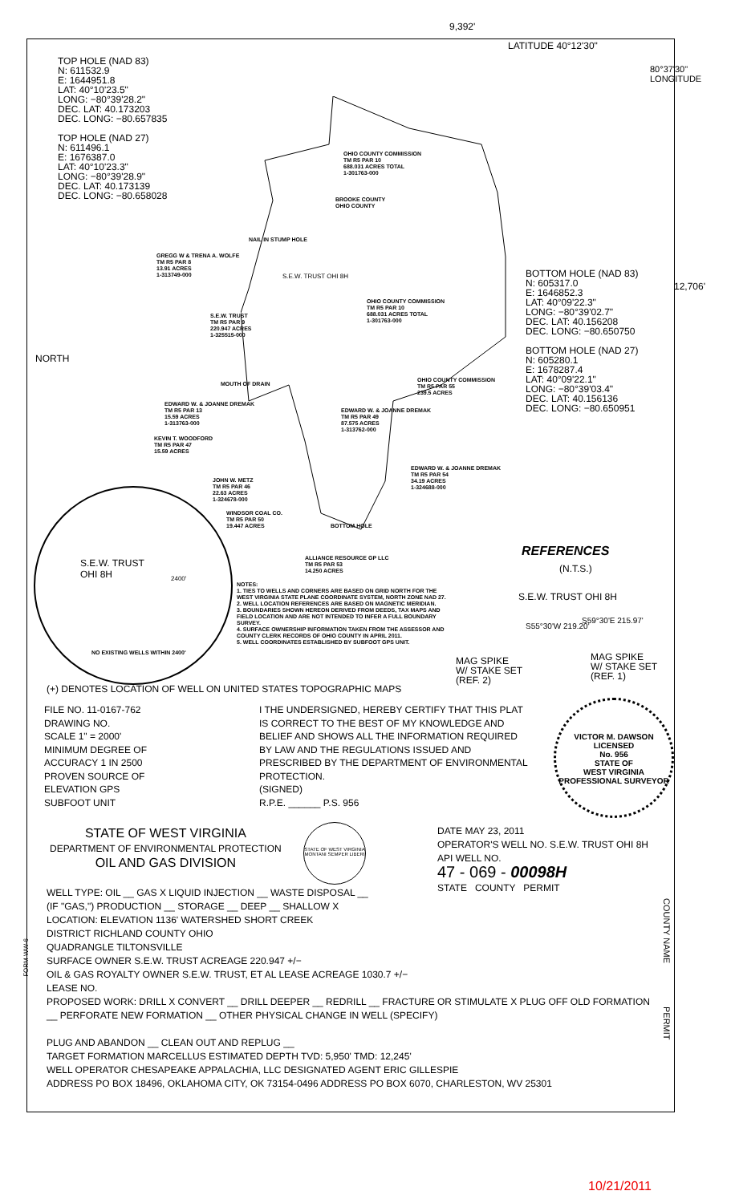9,392'
LATITUDE 40°12'30"
TOP HOLE (NAD 83)
N: 611532.9
E: 1644951.8
LAT: 40°10'23.5"
LONG: −80°39'28.2"
DEC. LAT: 40.173203
DEC. LONG: −80.657835
TOP HOLE (NAD 27)
N: 611496.1
E: 1676387.0
LAT: 40°10'23.3"
LONG: −80°39'28.9"
DEC. LAT: 40.173139
DEC. LONG: −80.658028
80°37'30" LONGITUDE
BOTTOM HOLE (NAD 83)
N: 605317.0
E: 1646852.3
LAT: 40°09'22.3"
LONG: −80°39'02.7"
DEC. LAT: 40.156208
DEC. LONG: −80.650750
BOTTOM HOLE (NAD 27)
N: 605280.1
E: 1678287.4
LAT: 40°09'22.1"
LONG: −80°39'03.4"
DEC. LAT: 40.156136
DEC. LONG: −80.650951
12,706'
NORTH
OHIO COUNTY COMMISSION
TM R5 PAR 10
688.031 ACRES TOTAL
1-301763-000
BROOKE COUNTY
OHIO COUNTY
GREGG W & TRENA A. WOLFE
TM R5 PAR 8
13.91 ACRES
1-313749-000
NAIL IN STUMP HOLE
S.E.W. TRUST OHI 8H
S.E.W. TRUST
TM R5 PAR 9
220.947 ACRES
1-325515-000
OHIO COUNTY COMMISSION
TM R5 PAR 10
688.031 ACRES TOTAL
1-301763-000
MOUTH OF DRAIN
OHIO COUNTY COMMISSION
TM R5 PAR 55
239.5 ACRES
EDWARD W. & JOANNE DREMAK
TM R5 PAR 13
15.59 ACRES
1-313763-000
EDWARD W. & JOANNE DREMAK
TM R5 PAR 49
87.575 ACRES
1-313762-000
KEVIN T. WOODFORD
TM R5 PAR 47
15.59 ACRES
EDWARD W. & JOANNE DREMAK
TM R5 PAR 54
34.19 ACRES
1-324688-000
JOHN W. METZ
TM R5 PAR 46
22.63 ACRES
1-324678-000
WINDSOR COAL CO.
TM R5 PAR 50
19.447 ACRES
BOTTOM HOLE
ALLIANCE RESOURCE GP LLC
TM R5 PAR 53
14.250 ACRES
S.E.W. TRUST
OHI 8H
2400'
NO EXISTING WELLS WITHIN 2400'
NOTES:
1. TIES TO WELLS AND CORNERS ARE BASED ON GRID NORTH FOR THE WEST VIRGINIA STATE PLANE COORDINATE SYSTEM, NORTH ZONE NAD 27.
2. WELL LOCATION REFERENCES ARE BASED ON MAGNETIC MERIDIAN.
3. BOUNDARIES SHOWN HEREON DERIVED FROM DEEDS, TAX MAPS AND FIELD LOCATION AND ARE NOT INTENDED TO INFER A FULL BOUNDARY SURVEY.
4. SURFACE OWNERSHIP INFORMATION TAKEN FROM THE ASSESSOR AND COUNTY CLERK RECORDS OF OHIO COUNTY IN APRIL 2011.
5. WELL COORDINATES ESTABLISHED BY SUBFOOT GPS UNIT.
REFERENCES
(N.T.S.)
S.E.W. TRUST OHI 8H
S55°30'W 219.20'
S59°30'E 215.97'
MAG SPIKE
W/ STAKE SET
(REF. 2)
MAG SPIKE
W/ STAKE SET
(REF. 1)
(+) DENOTES LOCATION OF WELL ON UNITED STATES TOPOGRAPHIC MAPS
FILE NO. 11-0167-762
DRAWING NO.
SCALE 1" = 2000'
MINIMUM DEGREE OF
ACCURACY 1 IN 2500
PROVEN SOURCE OF
ELEVATION GPS
SUBFOOT UNIT
I THE UNDERSIGNED, HEREBY CERTIFY THAT THIS PLAT IS CORRECT TO THE BEST OF MY KNOWLEDGE AND BELIEF AND SHOWS ALL THE INFORMATION REQUIRED BY LAW AND THE REGULATIONS ISSUED AND PRESCRIBED BY THE DEPARTMENT OF ENVIRONMENTAL PROTECTION.
(SIGNED)
R.P.E. ______ P.S. 956
VICTOR M. DAWSON
LICENSED
No. 956
STATE OF
WEST VIRGINIA
PROFESSIONAL SURVEYOR
STATE OF WEST VIRGINIA
DEPARTMENT OF ENVIRONMENTAL PROTECTION
OIL AND GAS DIVISION
STATE OF WEST VIRGINIA
MONTANI SEMPER LIBERI
DATE MAY 23, 2011
OPERATOR'S WELL NO. S.E.W. TRUST OHI 8H
API WELL NO.
47 - 069 - 00098H
STATE COUNTY PERMIT
WELL TYPE: OIL __ GAS X LIQUID INJECTION __ WASTE DISPOSAL __
(IF "GAS,") PRODUCTION __ STORAGE __ DEEP __ SHALLOW X
LOCATION: ELEVATION 1136' WATERSHED SHORT CREEK
DISTRICT RICHLAND COUNTY OHIO
QUADRANGLE TILTONSVILLE
SURFACE OWNER S.E.W. TRUST ACREAGE 220.947 +/−
OIL & GAS ROYALTY OWNER S.E.W. TRUST, ET AL LEASE ACREAGE 1030.7 +/−
LEASE NO.
PROPOSED WORK: DRILL X CONVERT __ DRILL DEEPER __ REDRILL __ FRACTURE OR STIMULATE X PLUG OFF OLD FORMATION __ PERFORATE NEW FORMATION __ OTHER PHYSICAL CHANGE IN WELL (SPECIFY)
PLUG AND ABANDON __ CLEAN OUT AND REPLUG __
TARGET FORMATION MARCELLUS ESTIMATED DEPTH TVD: 5,950' TMD: 12,245'
WELL OPERATOR CHESAPEAKE APPALACHIA, LLC DESIGNATED AGENT ERIC GILLESPIE
ADDRESS PO BOX 18496, OKLAHOMA CITY, OK 73154-0496 ADDRESS PO BOX 6070, CHARLESTON, WV 25301
COUNTY NAME
PERMIT
FORM WW-6
10/21/2011